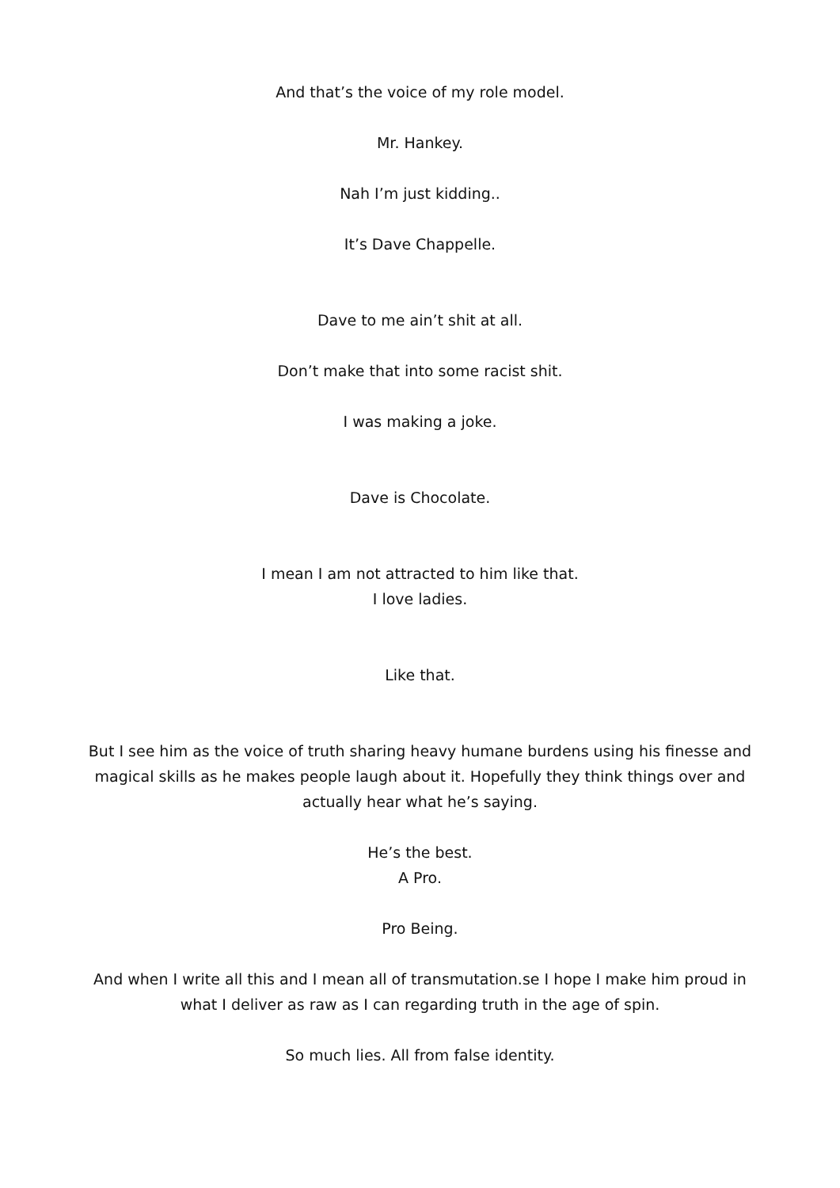And that’s the voice of my role model.
Mr. Hankey.
Nah I’m just kidding..
It’s Dave Chappelle.
Dave to me ain’t shit at all.
Don’t make that into some racist shit.
I was making a joke.
Dave is Chocolate.
I mean I am not attracted to him like that.
I love ladies.
Like that.
But I see him as the voice of truth sharing heavy humane burdens using his finesse and magical skills as he makes people laugh about it. Hopefully they think things over and actually hear what he’s saying.
He’s the best.
A Pro.
Pro Being.
And when I write all this and I mean all of transmutation.se I hope I make him proud in what I deliver as raw as I can regarding truth in the age of spin.
So much lies. All from false identity.